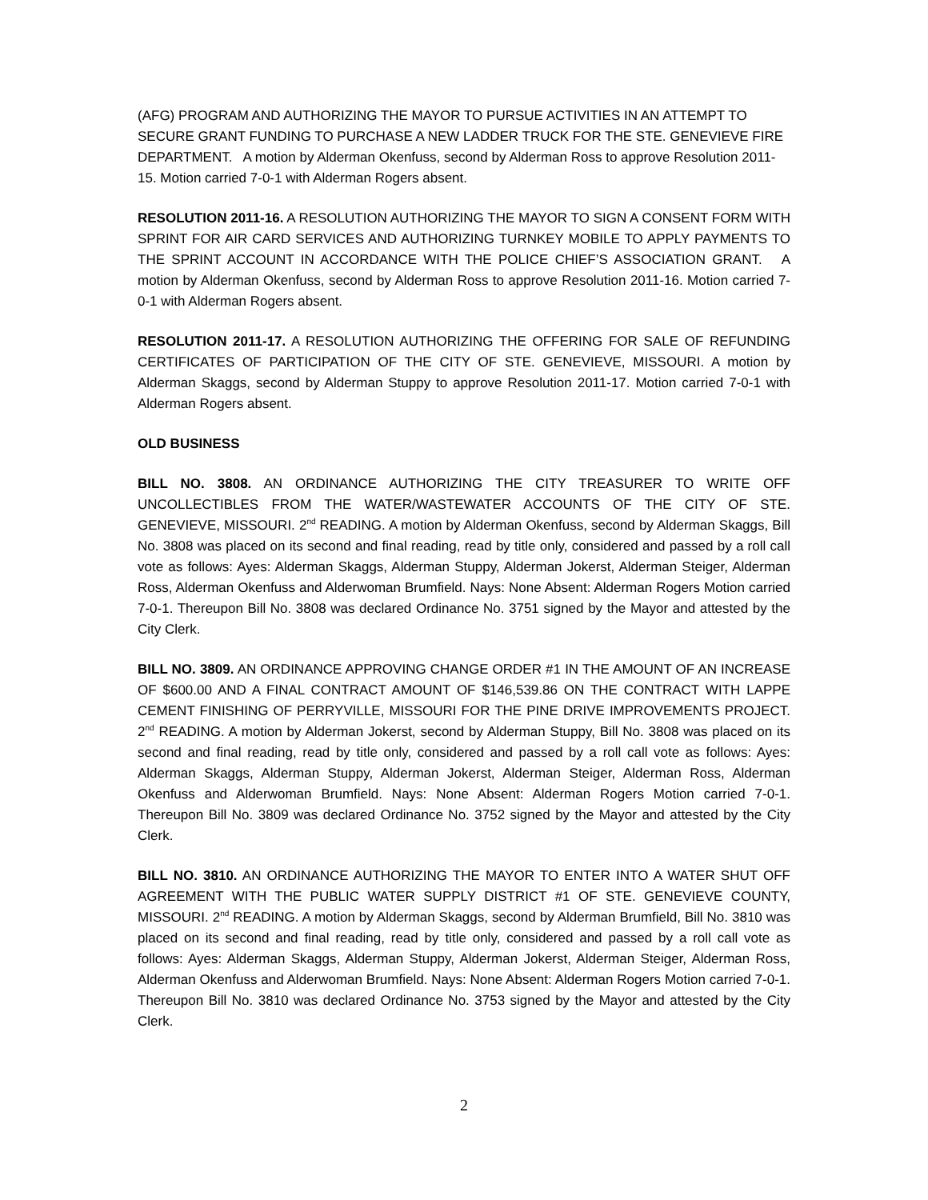(AFG) PROGRAM AND AUTHORIZING THE MAYOR TO PURSUE ACTIVITIES IN AN ATTEMPT TO SECURE GRANT FUNDING TO PURCHASE A NEW LADDER TRUCK FOR THE STE. GENEVIEVE FIRE DEPARTMENT. A motion by Alderman Okenfuss, second by Alderman Ross to approve Resolution 2011-15. Motion carried 7-0-1 with Alderman Rogers absent.
RESOLUTION 2011-16. A RESOLUTION AUTHORIZING THE MAYOR TO SIGN A CONSENT FORM WITH SPRINT FOR AIR CARD SERVICES AND AUTHORIZING TURNKEY MOBILE TO APPLY PAYMENTS TO THE SPRINT ACCOUNT IN ACCORDANCE WITH THE POLICE CHIEF’S ASSOCIATION GRANT. A motion by Alderman Okenfuss, second by Alderman Ross to approve Resolution 2011-16. Motion carried 7-0-1 with Alderman Rogers absent.
RESOLUTION 2011-17. A RESOLUTION AUTHORIZING THE OFFERING FOR SALE OF REFUNDING CERTIFICATES OF PARTICIPATION OF THE CITY OF STE. GENEVIEVE, MISSOURI. A motion by Alderman Skaggs, second by Alderman Stuppy to approve Resolution 2011-17. Motion carried 7-0-1 with Alderman Rogers absent.
OLD BUSINESS
BILL NO. 3808. AN ORDINANCE AUTHORIZING THE CITY TREASURER TO WRITE OFF UNCOLLECTIBLES FROM THE WATER/WASTEWATER ACCOUNTS OF THE CITY OF STE. GENEVIEVE, MISSOURI. 2<sup>nd</sup> READING. A motion by Alderman Okenfuss, second by Alderman Skaggs, Bill No. 3808 was placed on its second and final reading, read by title only, considered and passed by a roll call vote as follows: Ayes: Alderman Skaggs, Alderman Stuppy, Alderman Jokerst, Alderman Steiger, Alderman Ross, Alderman Okenfuss and Alderwoman Brumfield. Nays: None Absent: Alderman Rogers Motion carried 7-0-1. Thereupon Bill No. 3808 was declared Ordinance No. 3751 signed by the Mayor and attested by the City Clerk.
BILL NO. 3809. AN ORDINANCE APPROVING CHANGE ORDER #1 IN THE AMOUNT OF AN INCREASE OF $600.00 AND A FINAL CONTRACT AMOUNT OF $146,539.86 ON THE CONTRACT WITH LAPPE CEMENT FINISHING OF PERRYVILLE, MISSOURI FOR THE PINE DRIVE IMPROVEMENTS PROJECT. 2<sup>nd</sup> READING. A motion by Alderman Jokerst, second by Alderman Stuppy, Bill No. 3808 was placed on its second and final reading, read by title only, considered and passed by a roll call vote as follows: Ayes: Alderman Skaggs, Alderman Stuppy, Alderman Jokerst, Alderman Steiger, Alderman Ross, Alderman Okenfuss and Alderwoman Brumfield. Nays: None Absent: Alderman Rogers Motion carried 7-0-1. Thereupon Bill No. 3809 was declared Ordinance No. 3752 signed by the Mayor and attested by the City Clerk.
BILL NO. 3810. AN ORDINANCE AUTHORIZING THE MAYOR TO ENTER INTO A WATER SHUT OFF AGREEMENT WITH THE PUBLIC WATER SUPPLY DISTRICT #1 OF STE. GENEVIEVE COUNTY, MISSOURI. 2<sup>nd</sup> READING. A motion by Alderman Skaggs, second by Alderman Brumfield, Bill No. 3810 was placed on its second and final reading, read by title only, considered and passed by a roll call vote as follows: Ayes: Alderman Skaggs, Alderman Stuppy, Alderman Jokerst, Alderman Steiger, Alderman Ross, Alderman Okenfuss and Alderwoman Brumfield. Nays: None Absent: Alderman Rogers Motion carried 7-0-1. Thereupon Bill No. 3810 was declared Ordinance No. 3753 signed by the Mayor and attested by the City Clerk.
2